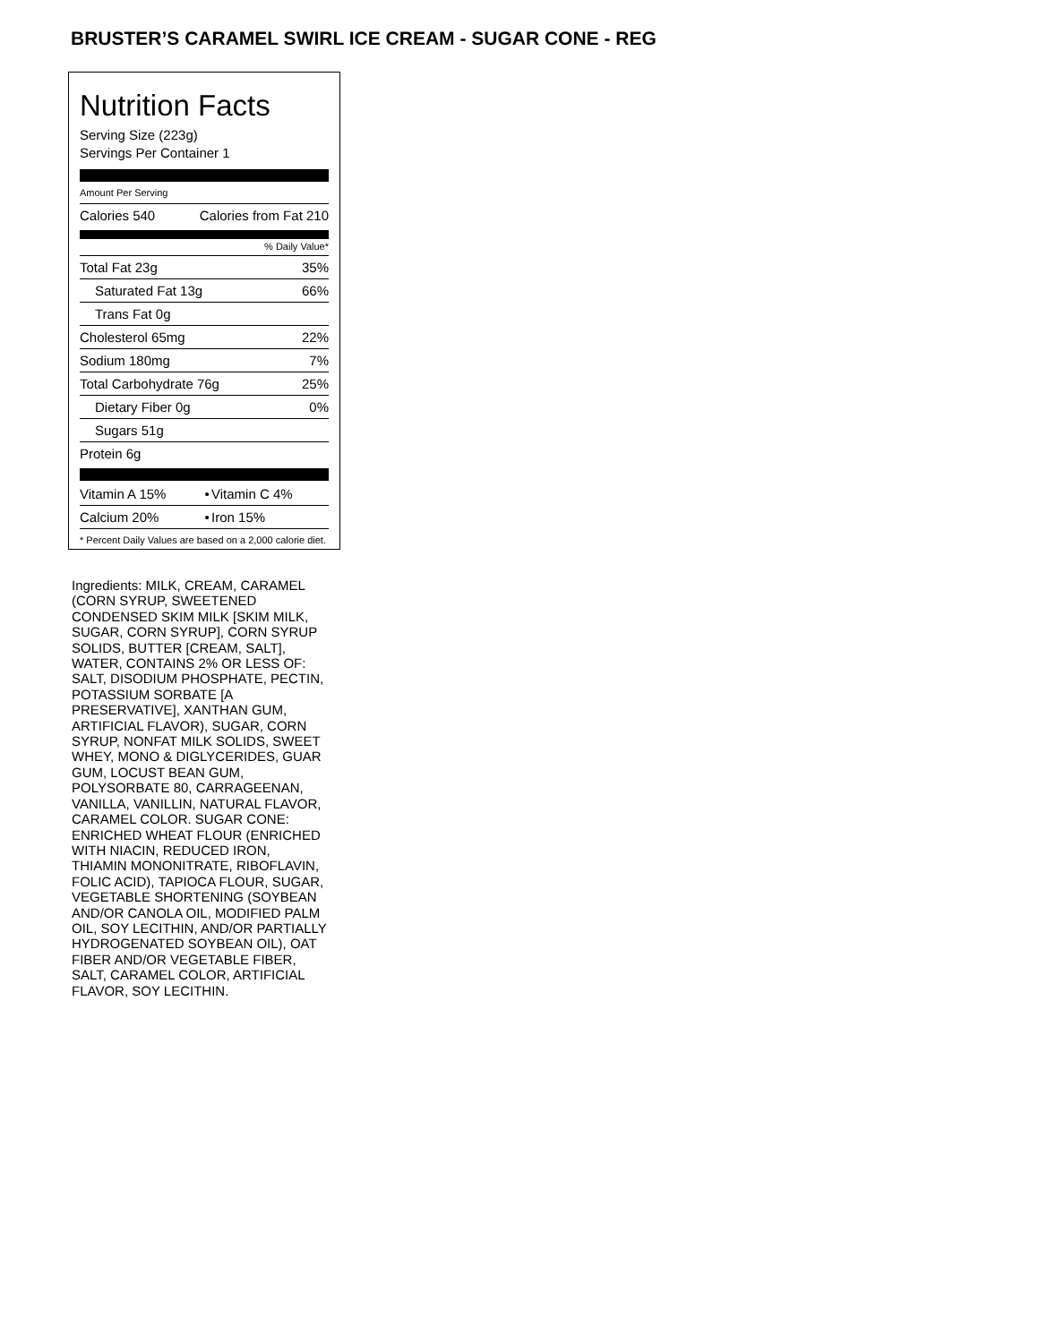BRUSTER’S CARAMEL SWIRL ICE CREAM - SUGAR CONE - REG
Nutrition Facts
Serving Size (223g)
Servings Per Container 1
Amount Per Serving
| Calories 540 | Calories from Fat 210 |
% Daily Value*
| Total Fat 23g | 35% |
| Saturated Fat 13g | 66% |
| Trans Fat 0g | |
| Cholesterol 65mg | 22% |
| Sodium 180mg | 7% |
| Total Carbohydrate 76g | 25% |
| Dietary Fiber 0g | 0% |
| Sugars 51g | |
| Protein 6g | |
| Vitamin A 15% | • | Vitamin C 4% |
| Calcium 20% | • | Iron 15% |
* Percent Daily Values are based on a 2,000 calorie diet.
Ingredients: MILK, CREAM, CARAMEL (CORN SYRUP, SWEETENED CONDENSED SKIM MILK [SKIM MILK, SUGAR, CORN SYRUP], CORN SYRUP SOLIDS, BUTTER [CREAM, SALT], WATER, CONTAINS 2% OR LESS OF: SALT, DISODIUM PHOSPHATE, PECTIN, POTASSIUM SORBATE [A PRESERVATIVE], XANTHAN GUM, ARTIFICIAL FLAVOR), SUGAR, CORN SYRUP, NONFAT MILK SOLIDS, SWEET WHEY, MONO & DIGLYCERIDES, GUAR GUM, LOCUST BEAN GUM, POLYSORBATE 80, CARRAGEENAN, VANILLA, VANILLIN, NATURAL FLAVOR, CARAMEL COLOR. SUGAR CONE: ENRICHED WHEAT FLOUR (ENRICHED WITH NIACIN, REDUCED IRON, THIAMIN MONONITRATE, RIBOFLAVIN, FOLIC ACID), TAPIOCA FLOUR, SUGAR, VEGETABLE SHORTENING (SOYBEAN AND/OR CANOLA OIL, MODIFIED PALM OIL, SOY LECITHIN, AND/OR PARTIALLY HYDROGENATED SOYBEAN OIL), OAT FIBER AND/OR VEGETABLE FIBER, SALT, CARAMEL COLOR, ARTIFICIAL FLAVOR, SOY LECITHIN.